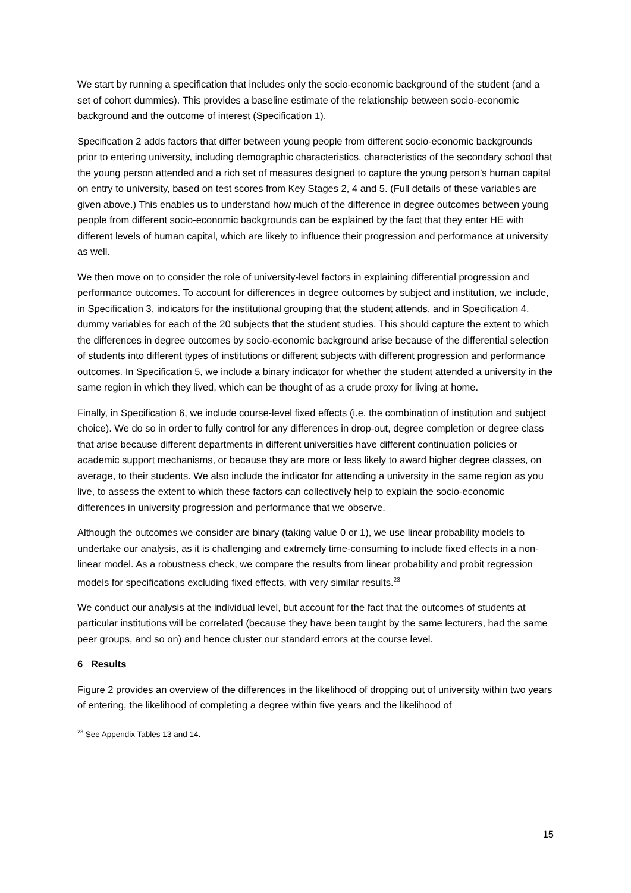We start by running a specification that includes only the socio-economic background of the student (and a set of cohort dummies). This provides a baseline estimate of the relationship between socio-economic background and the outcome of interest (Specification 1).
Specification 2 adds factors that differ between young people from different socio-economic backgrounds prior to entering university, including demographic characteristics, characteristics of the secondary school that the young person attended and a rich set of measures designed to capture the young person’s human capital on entry to university, based on test scores from Key Stages 2, 4 and 5. (Full details of these variables are given above.) This enables us to understand how much of the difference in degree outcomes between young people from different socio-economic backgrounds can be explained by the fact that they enter HE with different levels of human capital, which are likely to influence their progression and performance at university as well.
We then move on to consider the role of university-level factors in explaining differential progression and performance outcomes. To account for differences in degree outcomes by subject and institution, we include, in Specification 3, indicators for the institutional grouping that the student attends, and in Specification 4, dummy variables for each of the 20 subjects that the student studies. This should capture the extent to which the differences in degree outcomes by socio-economic background arise because of the differential selection of students into different types of institutions or different subjects with different progression and performance outcomes. In Specification 5, we include a binary indicator for whether the student attended a university in the same region in which they lived, which can be thought of as a crude proxy for living at home.
Finally, in Specification 6, we include course-level fixed effects (i.e. the combination of institution and subject choice). We do so in order to fully control for any differences in drop-out, degree completion or degree class that arise because different departments in different universities have different continuation policies or academic support mechanisms, or because they are more or less likely to award higher degree classes, on average, to their students. We also include the indicator for attending a university in the same region as you live, to assess the extent to which these factors can collectively help to explain the socio-economic differences in university progression and performance that we observe.
Although the outcomes we consider are binary (taking value 0 or 1), we use linear probability models to undertake our analysis, as it is challenging and extremely time-consuming to include fixed effects in a non-linear model. As a robustness check, we compare the results from linear probability and probit regression models for specifications excluding fixed effects, with very similar results.<sup>23</sup>
We conduct our analysis at the individual level, but account for the fact that the outcomes of students at particular institutions will be correlated (because they have been taught by the same lecturers, had the same peer groups, and so on) and hence cluster our standard errors at the course level.
6 Results
Figure 2 provides an overview of the differences in the likelihood of dropping out of university within two years of entering, the likelihood of completing a degree within five years and the likelihood of
<sup>23</sup> See Appendix Tables 13 and 14.
15